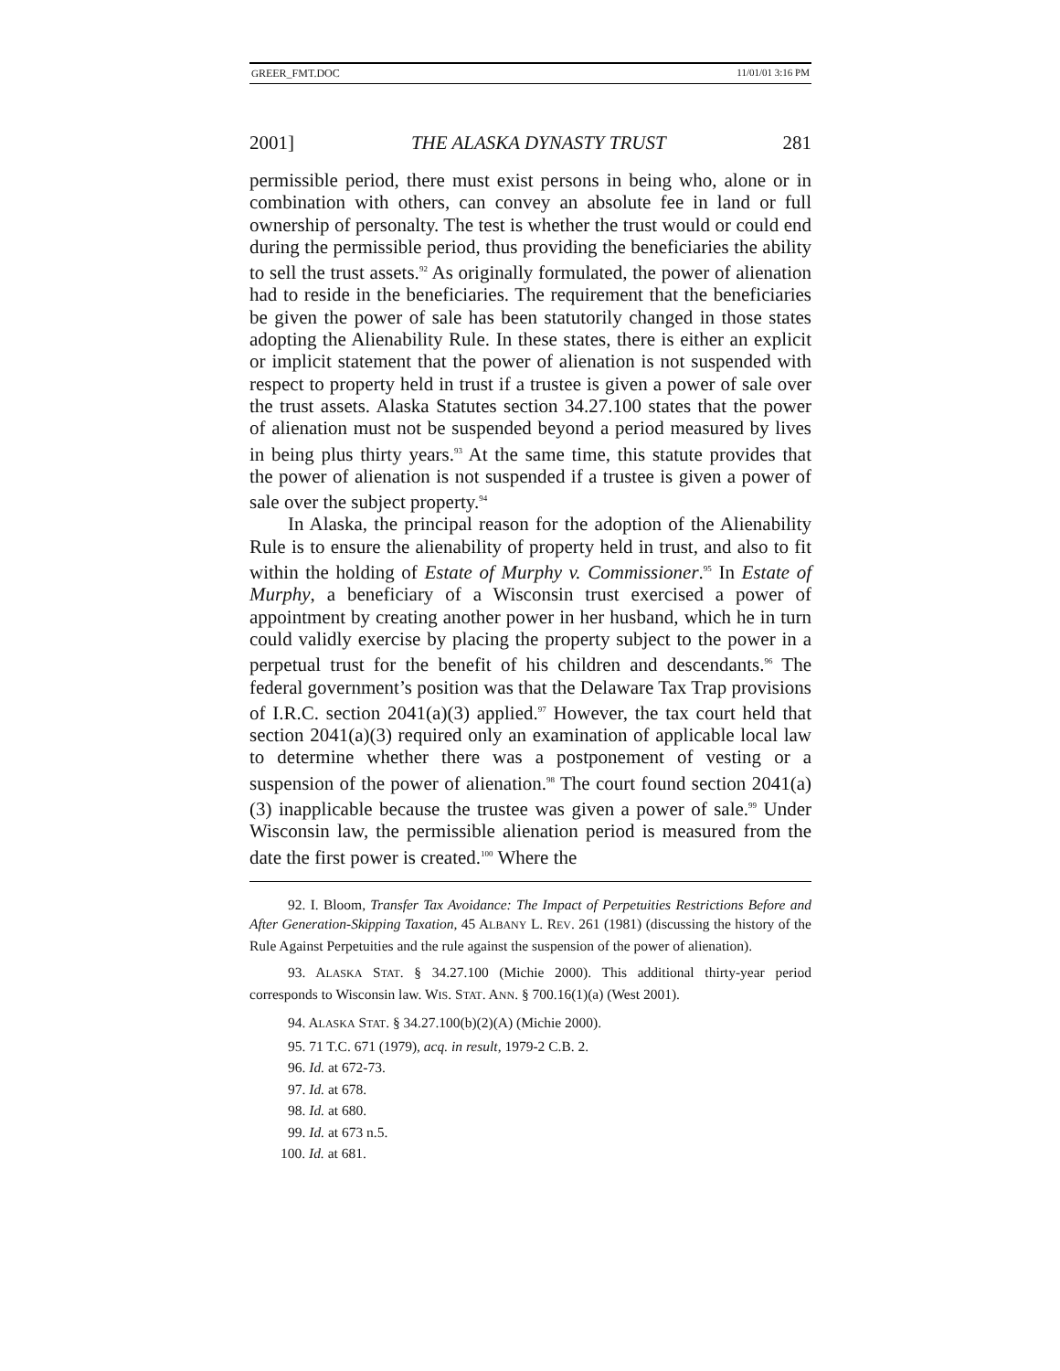GREER_FMT.DOC 11/01/01 3:16 PM
2001] THE ALASKA DYNASTY TRUST 281
permissible period, there must exist persons in being who, alone or in combination with others, can convey an absolute fee in land or full ownership of personalty. The test is whether the trust would or could end during the permissible period, thus providing the beneficiaries the ability to sell the trust assets.<sup>92</sup> As originally formulated, the power of alienation had to reside in the beneficiaries. The requirement that the beneficiaries be given the power of sale has been statutorily changed in those states adopting the Alienability Rule. In these states, there is either an explicit or implicit statement that the power of alienation is not suspended with respect to property held in trust if a trustee is given a power of sale over the trust assets. Alaska Statutes section 34.27.100 states that the power of alienation must not be suspended beyond a period measured by lives in being plus thirty years.<sup>93</sup> At the same time, this statute provides that the power of alienation is not suspended if a trustee is given a power of sale over the subject property.<sup>94</sup>
In Alaska, the principal reason for the adoption of the Alienability Rule is to ensure the alienability of property held in trust, and also to fit within the holding of Estate of Murphy v. Commissioner.<sup>95</sup> In Estate of Murphy, a beneficiary of a Wisconsin trust exercised a power of appointment by creating another power in her husband, which he in turn could validly exercise by placing the property subject to the power in a perpetual trust for the benefit of his children and descendants.<sup>96</sup> The federal government’s position was that the Delaware Tax Trap provisions of I.R.C. section 2041(a)(3) applied.<sup>97</sup> However, the tax court held that section 2041(a)(3) required only an examination of applicable local law to determine whether there was a postponement of vesting or a suspension of the power of alienation.<sup>98</sup> The court found section 2041(a)(3) inapplicable because the trustee was given a power of sale.<sup>99</sup> Under Wisconsin law, the permissible alienation period is measured from the date the first power is created.<sup>100</sup> Where the
92. I. Bloom, Transfer Tax Avoidance: The Impact of Perpetuities Restrictions Before and After Generation-Skipping Taxation, 45 ALBANY L. REV. 261 (1981) (discussing the history of the Rule Against Perpetuities and the rule against the suspension of the power of alienation).
93. ALASKA STAT. § 34.27.100 (Michie 2000). This additional thirty-year period corresponds to Wisconsin law. WIS. STAT. ANN. § 700.16(1)(a) (West 2001).
94. ALASKA STAT. § 34.27.100(b)(2)(A) (Michie 2000).
95. 71 T.C. 671 (1979), acq. in result, 1979-2 C.B. 2.
96. Id. at 672-73.
97. Id. at 678.
98. Id. at 680.
99. Id. at 673 n.5.
100. Id. at 681.